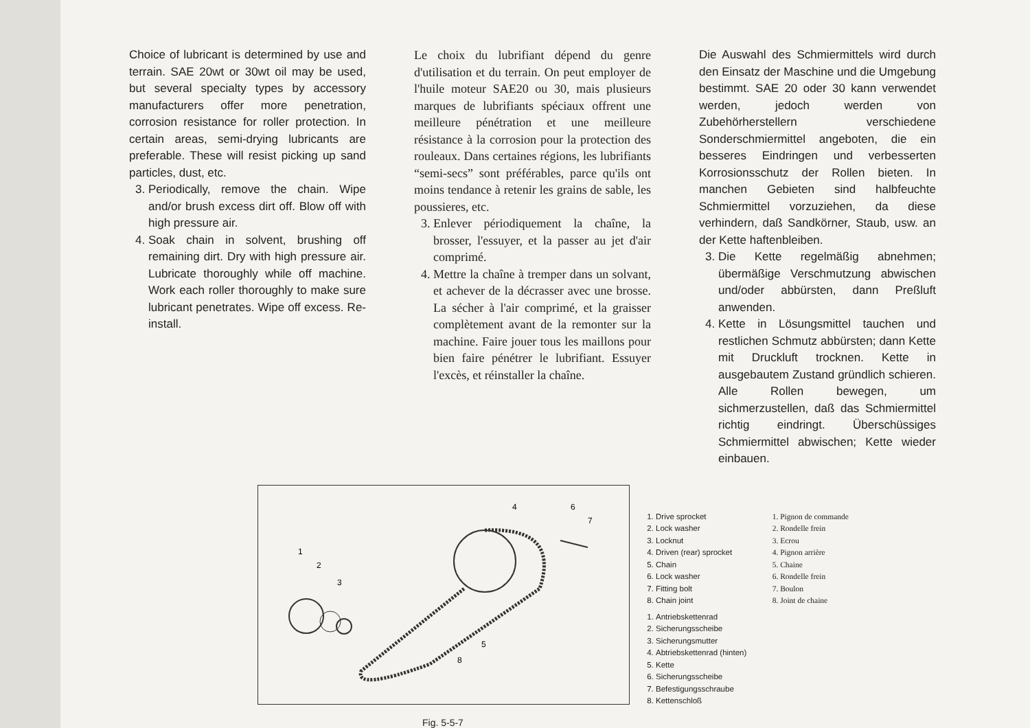Choice of lubricant is determined by use and terrain. SAE 20wt or 30wt oil may be used, but several specialty types by accessory manufacturers offer more penetration, corrosion resistance for roller protection. In certain areas, semi-drying lubricants are preferable. These will resist picking up sand particles, dust, etc.
3. Periodically, remove the chain. Wipe and/or brush excess dirt off. Blow off with high pressure air.
4. Soak chain in solvent, brushing off remaining dirt. Dry with high pressure air. Lubricate thoroughly while off machine. Work each roller thoroughly to make sure lubricant penetrates. Wipe off excess. Re-install.
Le choix du lubrifiant dépend du genre d'utilisation et du terrain. On peut employer de l'huile moteur SAE20 ou 30, mais plusieurs marques de lubrifiants spéciaux offrent une meilleure pénétration et une meilleure résistance à la corrosion pour la protection des rouleaux. Dans certaines régions, les lubrifiants “semi-secs” sont préférables, parce qu'ils ont moins tendance à retenir les grains de sable, les poussieres, etc.
3. Enlever périodiquement la chaîne, la brosser, l'essuyer, et la passer au jet d'air comprimé.
4. Mettre la chaîne à tremper dans un solvant, et achever de la décrasser avec une brosse. La sécher à l'air comprimé, et la graisser complètement avant de la remonter sur la machine. Faire jouer tous les maillons pour bien faire pénétrer le lubrifiant. Essuyer l'excès, et réinstaller la chaîne.
Die Auswahl des Schmiermittels wird durch den Einsatz der Maschine und die Umgebung bestimmt. SAE 20 oder 30 kann verwendet werden, jedoch werden von Zubehörherstellern verschiedene Sonderschmiermittel angeboten, die ein besseres Eindringen und verbesserten Korrosionsschutz der Rollen bieten. In manchen Gebieten sind halbfeuchte Schmiermittel vorzuziehen, da diese verhindern, daß Sandkörner, Staub, usw. an der Kette haftenbleiben.
3. Die Kette regelmäßig abnehmen; übermäßige Verschmutzung abwischen und/oder abbürsten, dann Preßluft anwenden.
4. Kette in Lösungsmittel tauchen und restlichen Schmutz abbürsten; dann Kette mit Druckluft trocknen. Kette in ausgebautem Zustand gründlich schieren. Alle Rollen bewegen, um sichmerzustellen, daß das Schmiermittel richtig eindringt. Überschüssiges Schmiermittel abwischen; Kette wieder einbauen.
1
2
3
4
5
6
7
8
Fig. 5-5-7
1. Drive sprocket
2. Lock washer
3. Locknut
4. Driven (rear) sprocket
5. Chain
6. Lock washer
7. Fitting bolt
8. Chain joint
1. Pignon de commande
2. Rondelle frein
3. Ecrou
4. Pignon arrière
5. Chaine
6. Rondelle frein
7. Boulon
8. Joint de chaine
1. Antriebskettenrad
2. Sicherungsscheibe
3. Sicherungsmutter
4. Abtriebskettenrad (hinten)
5. Kette
6. Sicherungsscheibe
7. Befestigungsschraube
8. Kettenschloß